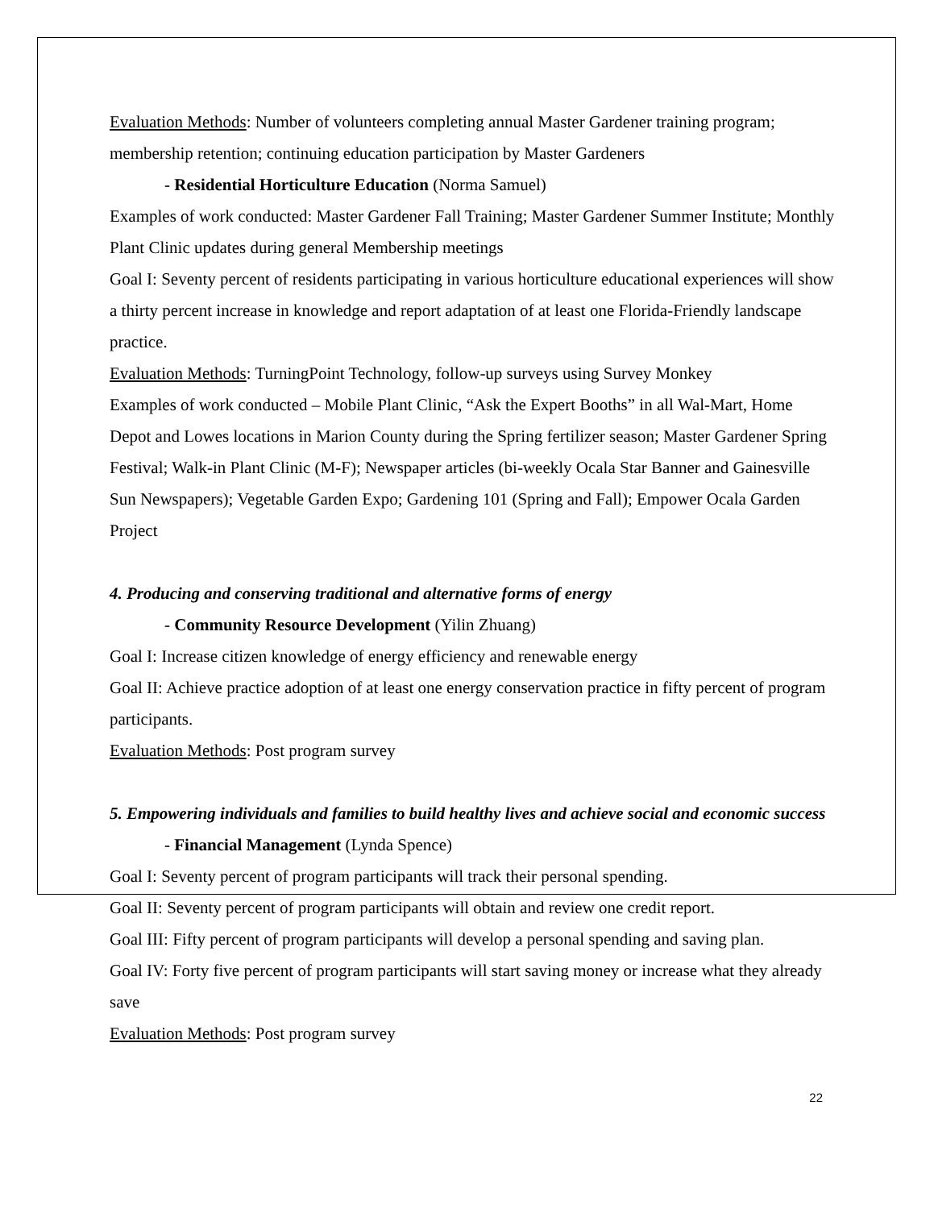Evaluation Methods: Number of volunteers completing annual Master Gardener training program; membership retention; continuing education participation by Master Gardeners
- Residential Horticulture Education (Norma Samuel)
Examples of work conducted: Master Gardener Fall Training; Master Gardener Summer Institute; Monthly Plant Clinic updates during general Membership meetings
Goal I: Seventy percent of residents participating in various horticulture educational experiences will show a thirty percent increase in knowledge and report adaptation of at least one Florida-Friendly landscape practice.
Evaluation Methods: TurningPoint Technology, follow-up surveys using Survey Monkey
Examples of work conducted – Mobile Plant Clinic, “Ask the Expert Booths” in all Wal-Mart, Home Depot and Lowes locations in Marion County during the Spring fertilizer season; Master Gardener Spring Festival; Walk-in Plant Clinic (M-F); Newspaper articles (bi-weekly Ocala Star Banner and Gainesville Sun Newspapers); Vegetable Garden Expo; Gardening 101 (Spring and Fall); Empower Ocala Garden Project
4. Producing and conserving traditional and alternative forms of energy
- Community Resource Development (Yilin Zhuang)
Goal I: Increase citizen knowledge of energy efficiency and renewable energy
Goal II: Achieve practice adoption of at least one energy conservation practice in fifty percent of program participants.
Evaluation Methods: Post program survey
5. Empowering individuals and families to build healthy lives and achieve social and economic success
- Financial Management (Lynda Spence)
Goal I: Seventy percent of program participants will track their personal spending.
Goal II: Seventy percent of program participants will obtain and review one credit report.
Goal III: Fifty percent of program participants will develop a personal spending and saving plan.
Goal IV: Forty five percent of program participants will start saving money or increase what they already save
Evaluation Methods: Post program survey
22